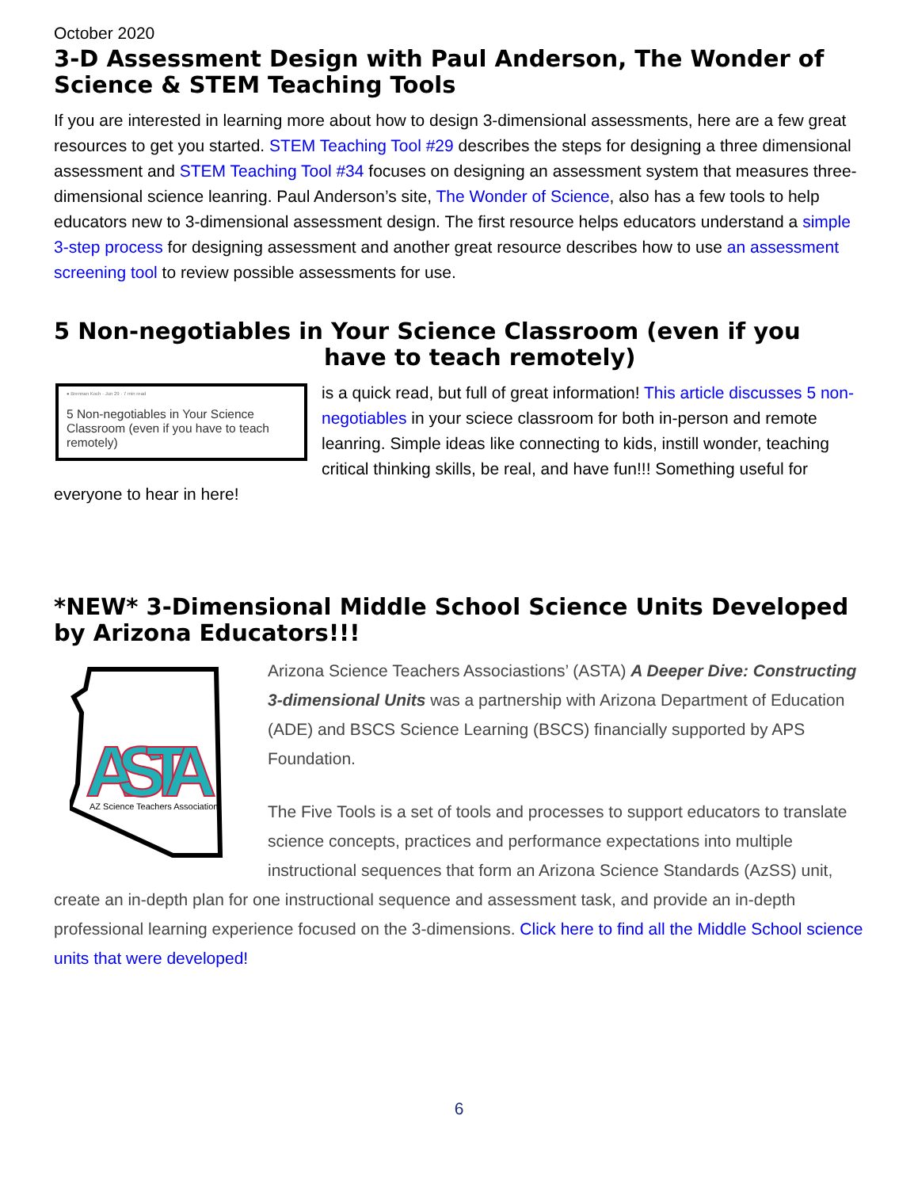October 2020
3-D Assessment Design with Paul Anderson, The Wonder of Science & STEM Teaching Tools
If you are interested in learning more about how to design 3-dimensional assessments, here are a few great resources to get you started. STEM Teaching Tool #29 describes the steps for designing a three dimensional assessment and STEM Teaching Tool #34 focuses on designing an assessment system that measures three-dimensional science leanring. Paul Anderson’s site, The Wonder of Science, also has a few tools to help educators new to 3-dimensional assessment design. The first resource helps educators understand a simple 3-step process for designing assessment and another great resource describes how to use an assessment screening tool to review possible assessments for use.
5 Non-negotiables in Your Science Classroom (even if you
have to teach remotely)
● Brennan Koch · Jun 29 · 7 min read
5 Non-negotiables in Your Science Classroom (even if you have to teach remotely)
is a quick read, but full of great information! This article discusses 5 non-negotiables in your sciece classroom for both in-person and remote leanring. Simple ideas like connecting to kids, instill wonder, teaching critical thinking skills, be real, and have fun!!! Something useful for everyone to hear in here!
*NEW* 3-Dimensional Middle School Science Units Developed by Arizona Educators!!!
ASTA
AZ Science Teachers Association
Arizona Science Teachers Associastions’ (ASTA) A Deeper Dive: Constructing 3-dimensional Units was a partnership with Arizona Department of Education (ADE) and BSCS Science Learning (BSCS) financially supported by APS Foundation.
The Five Tools is a set of tools and processes to support educators to translate science concepts, practices and performance expectations into multiple instructional sequences that form an Arizona Science Standards (AzSS) unit, create an in-depth plan for one instructional sequence and assessment task, and provide an in-depth professional learning experience focused on the 3-dimensions. Click here to find all the Middle School science units that were developed!
6